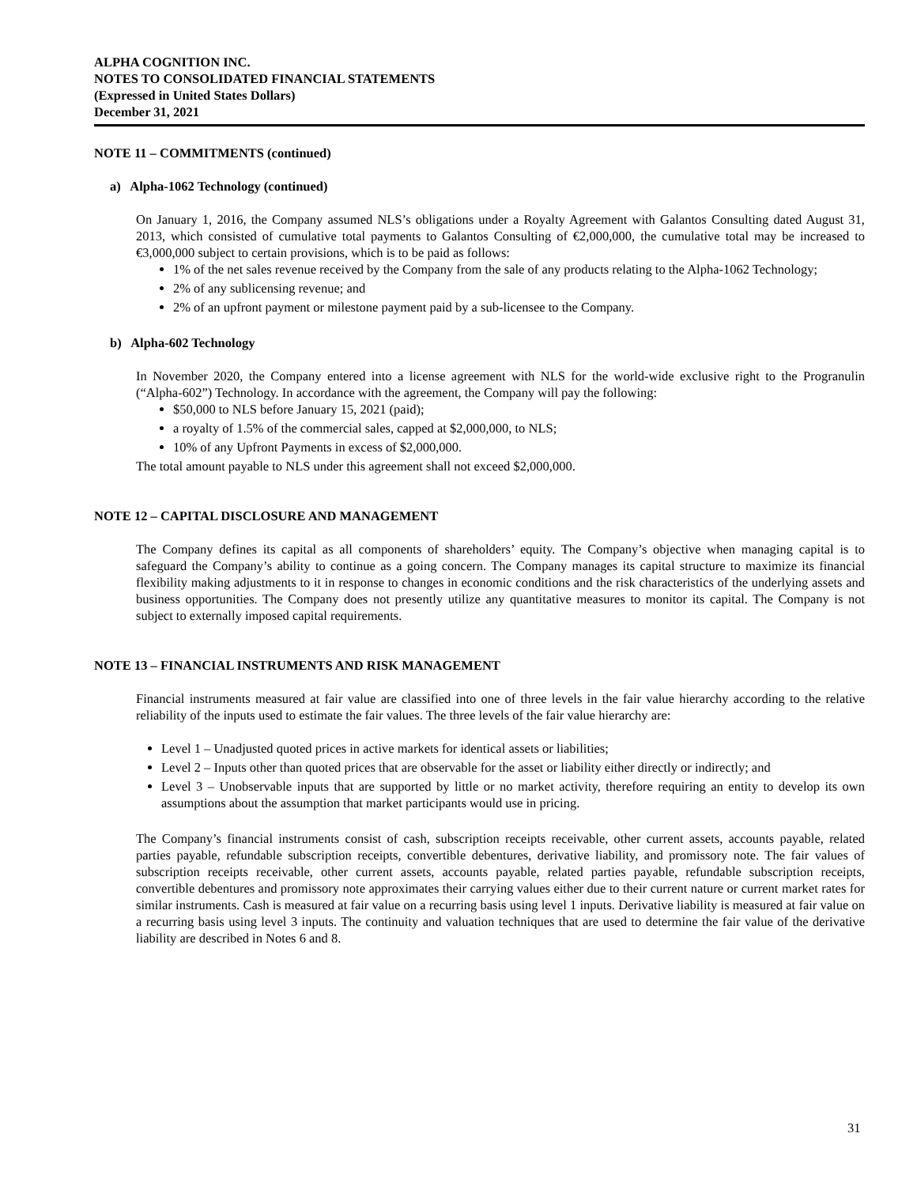ALPHA COGNITION INC.
NOTES TO CONSOLIDATED FINANCIAL STATEMENTS
(Expressed in United States Dollars)
December 31, 2021
NOTE 11 – COMMITMENTS (continued)
a) Alpha-1062 Technology (continued)
On January 1, 2016, the Company assumed NLS’s obligations under a Royalty Agreement with Galantos Consulting dated August 31, 2013, which consisted of cumulative total payments to Galantos Consulting of €2,000,000, the cumulative total may be increased to €3,000,000 subject to certain provisions, which is to be paid as follows:
1% of the net sales revenue received by the Company from the sale of any products relating to the Alpha-1062 Technology;
2% of any sublicensing revenue; and
2% of an upfront payment or milestone payment paid by a sub-licensee to the Company.
b) Alpha-602 Technology
In November 2020, the Company entered into a license agreement with NLS for the world-wide exclusive right to the Progranulin (“Alpha-602”) Technology. In accordance with the agreement, the Company will pay the following:
$50,000 to NLS before January 15, 2021 (paid);
a royalty of 1.5% of the commercial sales, capped at $2,000,000, to NLS;
10% of any Upfront Payments in excess of $2,000,000.
The total amount payable to NLS under this agreement shall not exceed $2,000,000.
NOTE 12 – CAPITAL DISCLOSURE AND MANAGEMENT
The Company defines its capital as all components of shareholders’ equity. The Company’s objective when managing capital is to safeguard the Company’s ability to continue as a going concern. The Company manages its capital structure to maximize its financial flexibility making adjustments to it in response to changes in economic conditions and the risk characteristics of the underlying assets and business opportunities. The Company does not presently utilize any quantitative measures to monitor its capital. The Company is not subject to externally imposed capital requirements.
NOTE 13 – FINANCIAL INSTRUMENTS AND RISK MANAGEMENT
Financial instruments measured at fair value are classified into one of three levels in the fair value hierarchy according to the relative reliability of the inputs used to estimate the fair values. The three levels of the fair value hierarchy are:
Level 1 – Unadjusted quoted prices in active markets for identical assets or liabilities;
Level 2 – Inputs other than quoted prices that are observable for the asset or liability either directly or indirectly; and
Level 3 – Unobservable inputs that are supported by little or no market activity, therefore requiring an entity to develop its own assumptions about the assumption that market participants would use in pricing.
The Company’s financial instruments consist of cash, subscription receipts receivable, other current assets, accounts payable, related parties payable, refundable subscription receipts, convertible debentures, derivative liability, and promissory note. The fair values of subscription receipts receivable, other current assets, accounts payable, related parties payable, refundable subscription receipts, convertible debentures and promissory note approximates their carrying values either due to their current nature or current market rates for similar instruments. Cash is measured at fair value on a recurring basis using level 1 inputs. Derivative liability is measured at fair value on a recurring basis using level 3 inputs. The continuity and valuation techniques that are used to determine the fair value of the derivative liability are described in Notes 6 and 8.
31